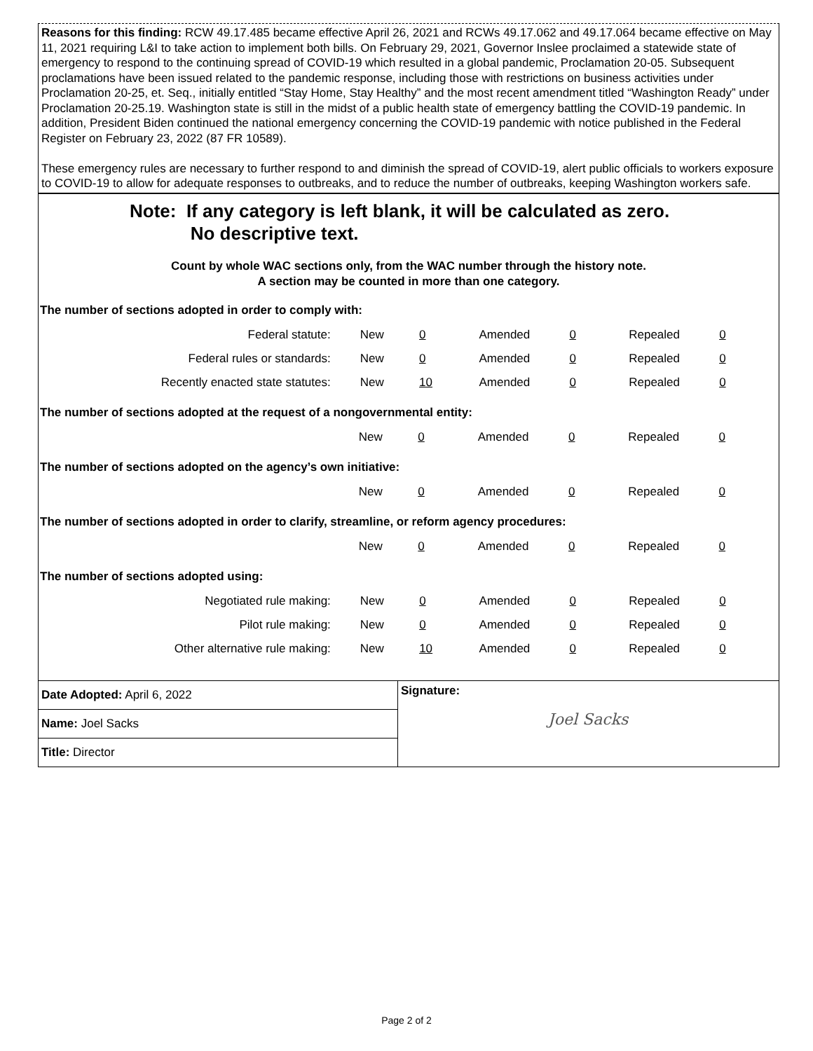Reasons for this finding: RCW 49.17.485 became effective April 26, 2021 and RCWs 49.17.062 and 49.17.064 became effective on May 11, 2021 requiring L&I to take action to implement both bills. On February 29, 2021, Governor Inslee proclaimed a statewide state of emergency to respond to the continuing spread of COVID-19 which resulted in a global pandemic, Proclamation 20-05. Subsequent proclamations have been issued related to the pandemic response, including those with restrictions on business activities under Proclamation 20-25, et. Seq., initially entitled “Stay Home, Stay Healthy” and the most recent amendment titled “Washington Ready” under Proclamation 20-25.19. Washington state is still in the midst of a public health state of emergency battling the COVID-19 pandemic. In addition, President Biden continued the national emergency concerning the COVID-19 pandemic with notice published in the Federal Register on February 23, 2022 (87 FR 10589).
These emergency rules are necessary to further respond to and diminish the spread of COVID-19, alert public officials to workers exposure to COVID-19 to allow for adequate responses to outbreaks, and to reduce the number of outbreaks, keeping Washington workers safe.
Note: If any category is left blank, it will be calculated as zero.
No descriptive text.
Count by whole WAC sections only, from the WAC number through the history note.
A section may be counted in more than one category.
The number of sections adopted in order to comply with:
| Federal statute: | New | 0 | Amended | 0 | Repealed | 0 |
| Federal rules or standards: | New | 0 | Amended | 0 | Repealed | 0 |
| Recently enacted state statutes: | New | 10 | Amended | 0 | Repealed | 0 |
The number of sections adopted at the request of a nongovernmental entity:
| | New | 0 | Amended | 0 | Repealed | 0 |
The number of sections adopted on the agency’s own initiative:
| | New | 0 | Amended | 0 | Repealed | 0 |
The number of sections adopted in order to clarify, streamline, or reform agency procedures:
| | New | 0 | Amended | 0 | Repealed | 0 |
The number of sections adopted using:
| Negotiated rule making: | New | 0 | Amended | 0 | Repealed | 0 |
| Pilot rule making: | New | 0 | Amended | 0 | Repealed | 0 |
| Other alternative rule making: | New | 10 | Amended | 0 | Repealed | 0 |
Date Adopted: April 6, 2022
Name: Joel Sacks
Title: Director
Signature:
Joel Sacks
Page 2 of 2